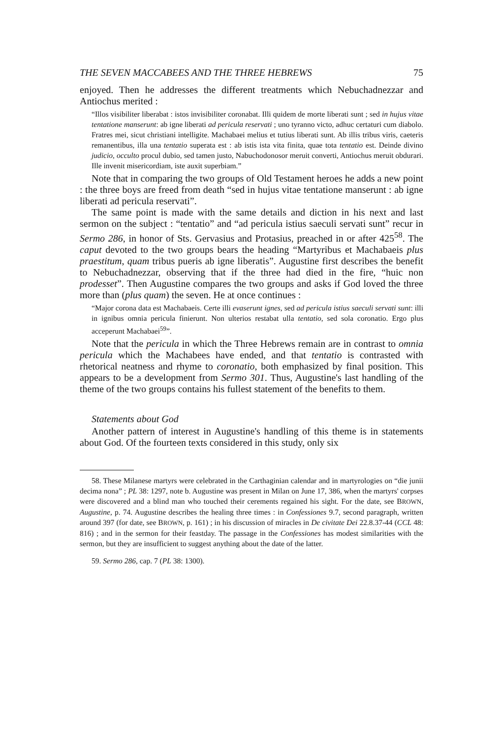THE SEVEN MACCABEES AND THE THREE HEBREWS 75
enjoyed. Then he addresses the different treatments which Nebuchadnezzar and Antiochus merited :
“Illos visibiliter liberabat : istos invisibiliter coronabat. Illi quidem de morte liberati sunt ; sed in hujus vitae tentatione manserunt: ab igne liberati ad pericula reservati ; uno tyranno victo, adhuc certaturi cum diabolo. Fratres mei, sicut christiani intelligite. Machabaei melius et tutius liberati sunt. Ab illis tribus viris, caeteris remanentibus, illa una tentatio superata est : ab istis ista vita finita, quae tota tentatio est. Deinde divino judicio, occulto procul dubio, sed tamen justo, Nabuchodonosor meruit converti, Antiochus meruit obdurari. Ille invenit misericordiam, iste auxit superbiam.”
Note that in comparing the two groups of Old Testament heroes he adds a new point : the three boys are freed from death “sed in hujus vitae tentatione manserunt : ab igne liberati ad pericula reservati”.
The same point is made with the same details and diction in his next and last sermon on the subject : “tentatio” and “ad pericula istius saeculi servati sunt” recur in Sermo 286, in honor of Sts. Gervasius and Protasius, preached in or after 425<sup>58</sup>. The caput devoted to the two groups bears the heading “Martyribus et Machabaeis plus praestitum, quam tribus pueris ab igne liberatis”. Augustine first describes the benefit to Nebuchadnezzar, observing that if the three had died in the fire, “huic non prodesset”. Then Augustine compares the two groups and asks if God loved the three more than (plus quam) the seven. He at once continues :
“Major corona data est Machabaeis. Certe illi evaserunt ignes, sed ad pericula istius saeculi servati sunt: illi in ignibus omnia pericula finierunt. Non ulterios restabat ulla tentatio, sed sola coronatio. Ergo plus acceperunt Machabaei<sup>59</sup>”.
Note that the pericula in which the Three Hebrews remain are in contrast to omnia pericula which the Machabees have ended, and that tentatio is contrasted with rhetorical neatness and rhyme to coronatio, both emphasized by final position. This appears to be a development from Sermo 301. Thus, Augustine's last handling of the theme of the two groups contains his fullest statement of the benefits to them.
Statements about God
Another pattern of interest in Augustine's handling of this theme is in statements about God. Of the fourteen texts considered in this study, only six
58. These Milanese martyrs were celebrated in the Carthaginian calendar and in martyrologies on “die junii decima nona” ; PL 38: 1297, note b. Augustine was present in Milan on June 17, 386, when the martyrs' corpses were discovered and a blind man who touched their cerements regained his sight. For the date, see BROWN, Augustine, p. 74. Augustine describes the healing three times : in Confessiones 9.7, second paragraph, written around 397 (for date, see BROWN, p. 161) ; in his discussion of miracles in De civitate Dei 22.8.37-44 (CCL 48: 816) ; and in the sermon for their feastday. The passage in the Confessiones has modest similarities with the sermon, but they are insufficient to suggest anything about the date of the latter.
59. Sermo 286, cap. 7 (PL 38: 1300).